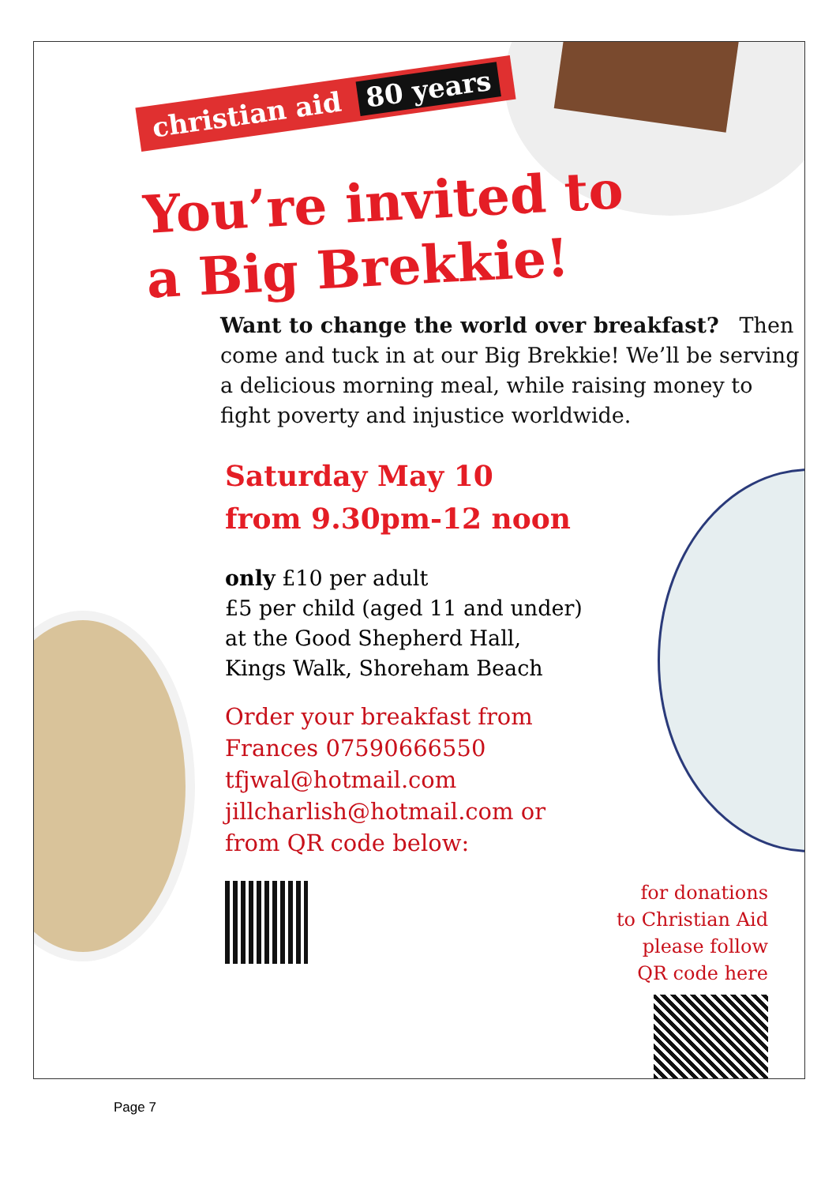christian aid 80 years
You’re invited to
a Big Brekkie!
Want to change the world over breakfast? Then come and tuck in at our Big Brekkie! We’ll be serving a delicious morning meal, while raising money to fight poverty and injustice worldwide.
Saturday May 10
from 9.30pm-12 noon
only £10 per adult
£5 per child (aged 11 and under)
at the Good Shepherd Hall,
Kings Walk, Shoreham Beach
Order your breakfast from Frances 07590666550 tfjwal@hotmail.com jillcharlish@hotmail.com or from QR code below:
for donations
to Christian Aid
please follow
QR code here
Page 7